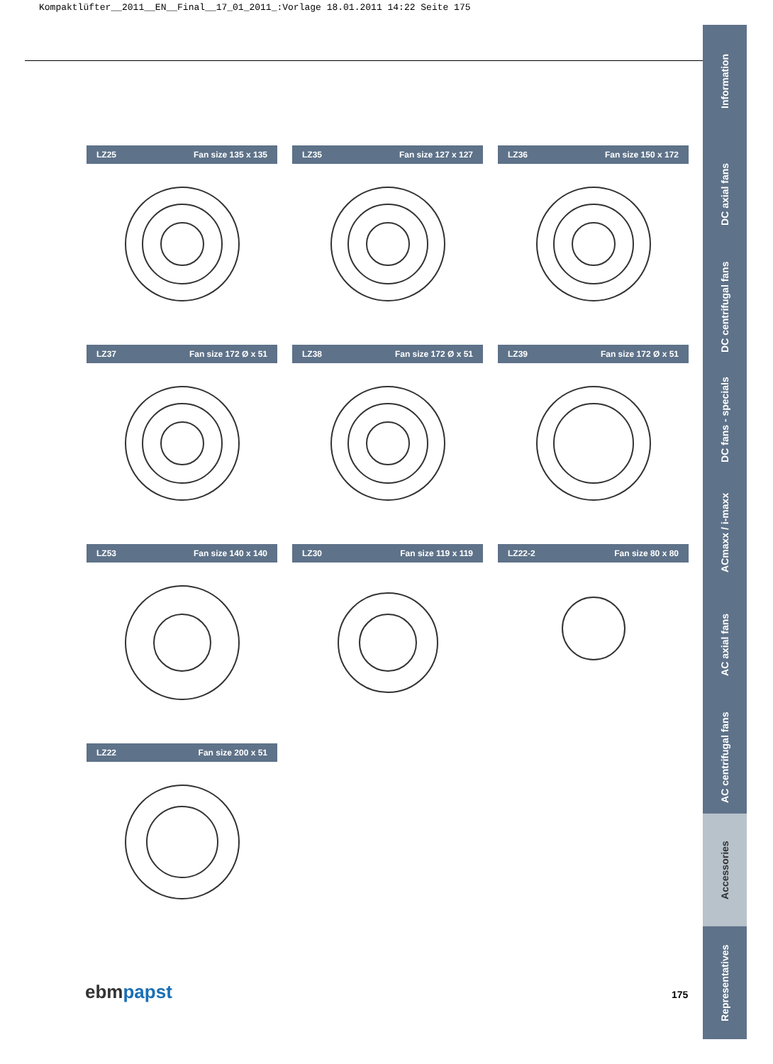Kompaktlüfter__2011__EN__Final__17_01_2011_:Vorlage 18.01.2011 14:22 Seite 175
Information
DC axial fans
DC centrifugal fans
DC fans - specials
ACmaxx / i-maxx
AC axial fans
AC centrifugal fans
Accessories
Representatives
LZ25 Fan size 135 x 135
LZ35 Fan size 127 x 127
LZ36 Fan size 150 x 172
LZ37 Fan size 172 Ø x 51
LZ38 Fan size 172 Ø x 51
LZ39 Fan size 172 Ø x 51
LZ53 Fan size 140 x 140
LZ30 Fan size 119 x 119
LZ22-2 Fan size 80 x 80
LZ22 Fan size 200 x 51
ebmpapst 175